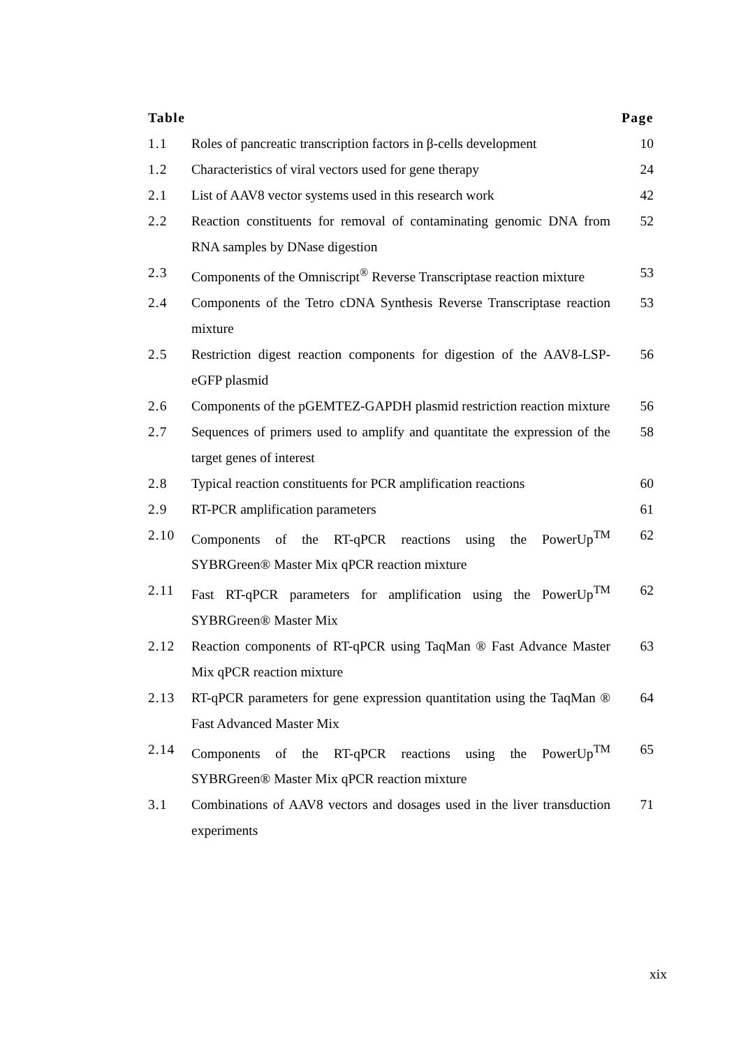| Table | | Page |
| --- | --- | --- |
| 1.1 | Roles of pancreatic transcription factors in β-cells development | 10 |
| 1.2 | Characteristics of viral vectors used for gene therapy | 24 |
| 2.1 | List of AAV8 vector systems used in this research work | 42 |
| 2.2 | Reaction constituents for removal of contaminating genomic DNA from RNA samples by DNase digestion | 52 |
| 2.3 | Components of the Omniscript<sup>®</sup> Reverse Transcriptase reaction mixture | 53 |
| 2.4 | Components of the Tetro cDNA Synthesis Reverse Transcriptase reaction mixture | 53 |
| 2.5 | Restriction digest reaction components for digestion of the AAV8-LSP-eGFP plasmid | 56 |
| 2.6 | Components of the pGEMTEZ-GAPDH plasmid restriction reaction mixture | 56 |
| 2.7 | Sequences of primers used to amplify and quantitate the expression of the target genes of interest | 58 |
| 2.8 | Typical reaction constituents for PCR amplification reactions | 60 |
| 2.9 | RT-PCR amplification parameters | 61 |
| 2.10 | Components of the RT-qPCR reactions using the PowerUp<sup>TM</sup> SYBRGreen® Master Mix qPCR reaction mixture | 62 |
| 2.11 | Fast RT-qPCR parameters for amplification using the PowerUp<sup>TM</sup> SYBRGreen® Master Mix | 62 |
| 2.12 | Reaction components of RT-qPCR using TaqMan ® Fast Advance Master Mix qPCR reaction mixture | 63 |
| 2.13 | RT-qPCR parameters for gene expression quantitation using the TaqMan ® Fast Advanced Master Mix | 64 |
| 2.14 | Components of the RT-qPCR reactions using the PowerUp<sup>TM</sup> SYBRGreen® Master Mix qPCR reaction mixture | 65 |
| 3.1 | Combinations of AAV8 vectors and dosages used in the liver transduction experiments | 71 |
xix